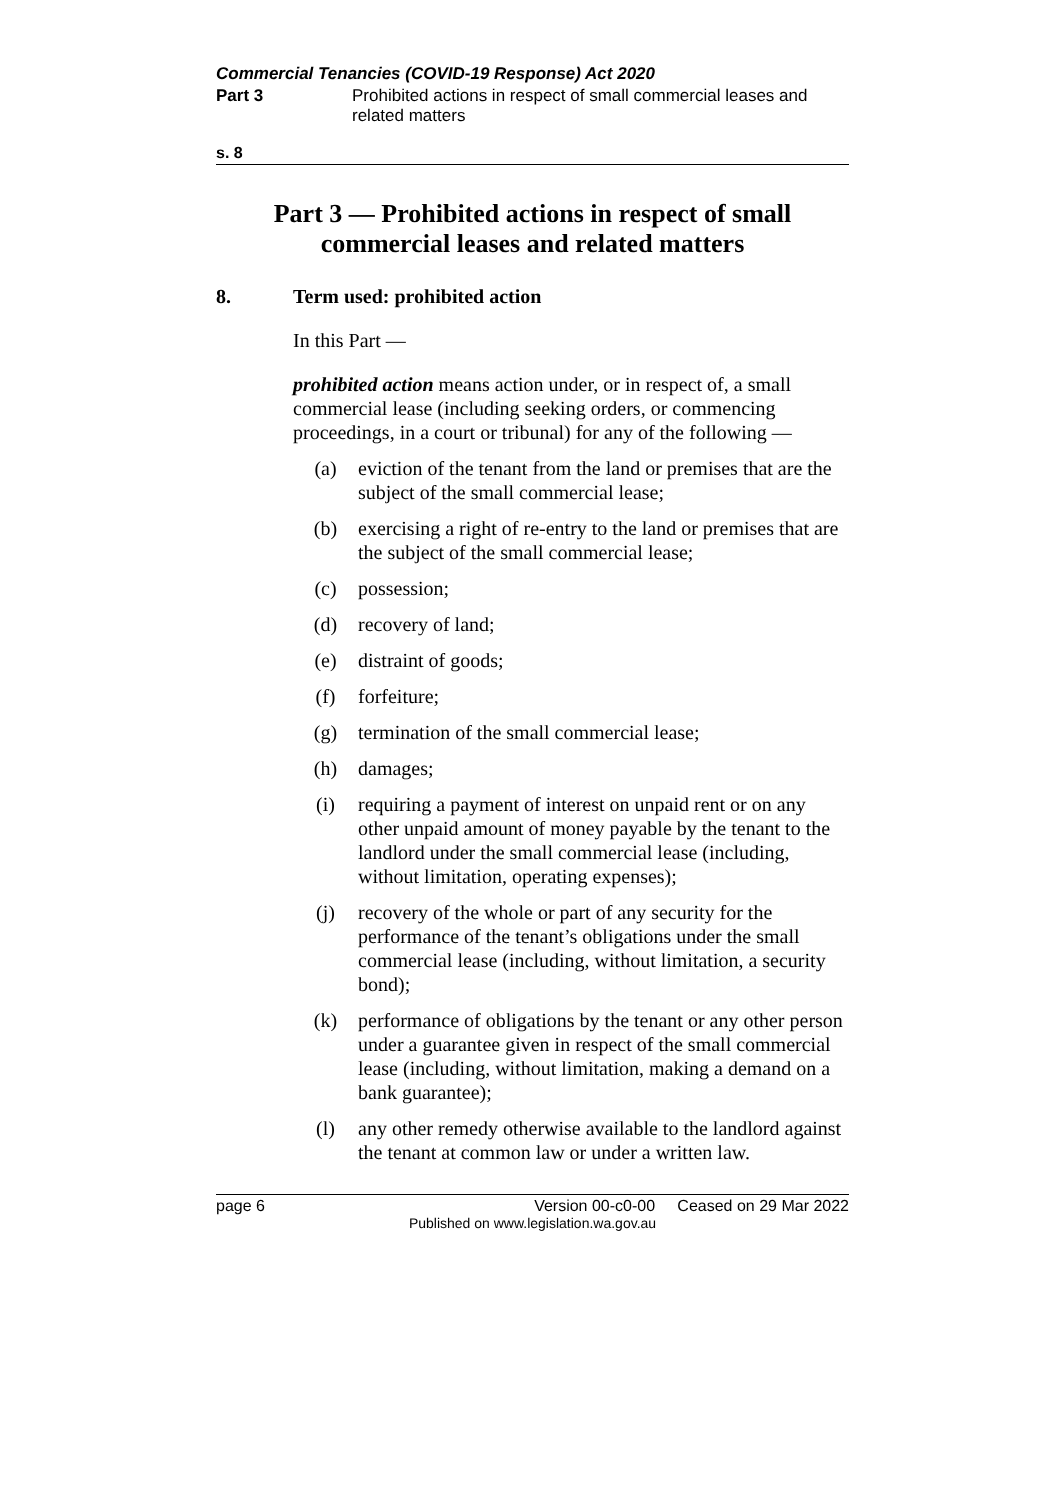Commercial Tenancies (COVID-19 Response) Act 2020
Part 3 Prohibited actions in respect of small commercial leases and related matters
s. 8
Part 3 — Prohibited actions in respect of small commercial leases and related matters
8. Term used: prohibited action
In this Part —
prohibited action means action under, or in respect of, a small commercial lease (including seeking orders, or commencing proceedings, in a court or tribunal) for any of the following —
(a) eviction of the tenant from the land or premises that are the subject of the small commercial lease;
(b) exercising a right of re-entry to the land or premises that are the subject of the small commercial lease;
(c) possession;
(d) recovery of land;
(e) distraint of goods;
(f) forfeiture;
(g) termination of the small commercial lease;
(h) damages;
(i) requiring a payment of interest on unpaid rent or on any other unpaid amount of money payable by the tenant to the landlord under the small commercial lease (including, without limitation, operating expenses);
(j) recovery of the whole or part of any security for the performance of the tenant’s obligations under the small commercial lease (including, without limitation, a security bond);
(k) performance of obligations by the tenant or any other person under a guarantee given in respect of the small commercial lease (including, without limitation, making a demand on a bank guarantee);
(l) any other remedy otherwise available to the landlord against the tenant at common law or under a written law.
page 6 Version 00-c0-00 Ceased on 29 Mar 2022
Published on www.legislation.wa.gov.au